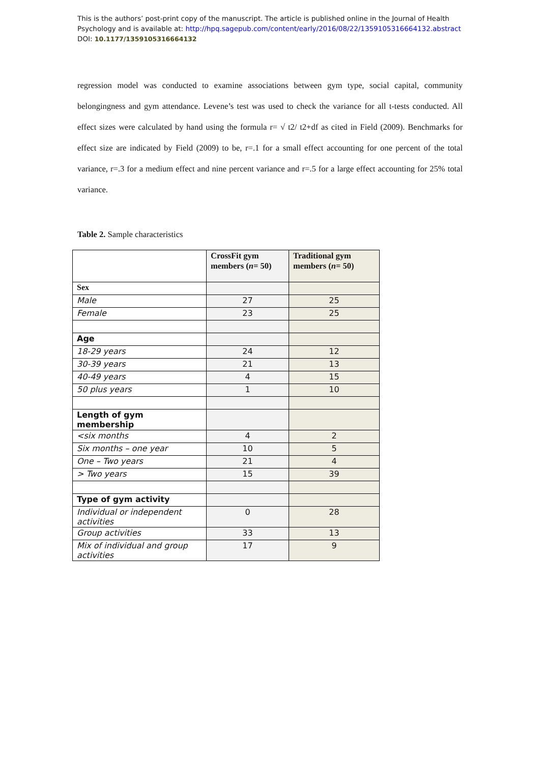This is the authors’ post-print copy of the manuscript. The article is published online in the Journal of Health
Psychology and is available at: http://hpq.sagepub.com/content/early/2016/08/22/1359105316664132.abstract
DOI: 10.1177/1359105316664132
regression model was conducted to examine associations between gym type, social capital, community belongingness and gym attendance. Levene’s test was used to check the variance for all t-tests conducted. All effect sizes were calculated by hand using the formula r= √ t2/ t2+df as cited in Field (2009). Benchmarks for effect size are indicated by Field (2009) to be, r=.1 for a small effect accounting for one percent of the total variance, r=.3 for a medium effect and nine percent variance and r=.5 for a large effect accounting for 25% total variance.
Table 2. Sample characteristics
| | CrossFit gym members ( n = 50) | Traditional gym members ( n = 50) |
| --- | --- | --- |
| Sex | | |
| Male | 27 | 25 |
| Female | 23 | 25 |
| Age | | |
| 18-29 years | 24 | 12 |
| 30-39 years | 21 | 13 |
| 40-49 years | 4 | 15 |
| 50 plus years | 1 | 10 |
| Length of gym membership | | |
| <six months | 4 | 2 |
| Six months – one year | 10 | 5 |
| One – Two years | 21 | 4 |
| > Two years | 15 | 39 |
| Type of gym activity | | |
| Individual or independent activities | 0 | 28 |
| Group activities | 33 | 13 |
| Mix of individual and group activities | 17 | 9 |